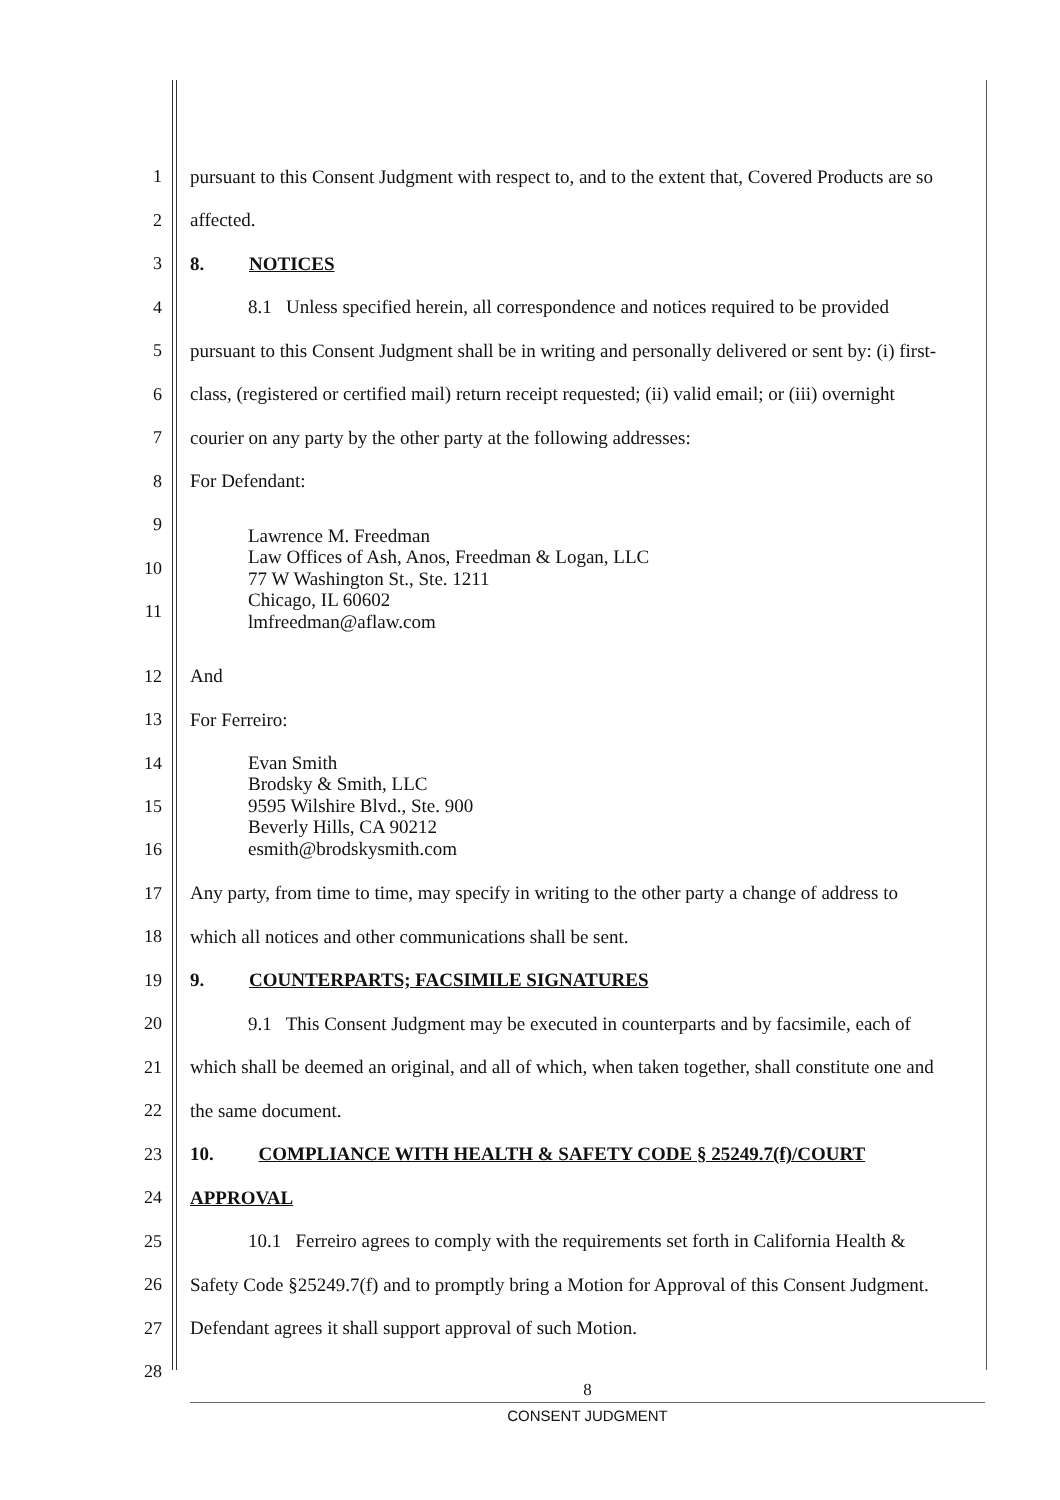1 pursuant to this Consent Judgment with respect to, and to the extent that, Covered Products are so
2 affected.
3 8. NOTICES
4 8.1 Unless specified herein, all correspondence and notices required to be provided
5 pursuant to this Consent Judgment shall be in writing and personally delivered or sent by: (i) first-
6 class, (registered or certified mail) return receipt requested; (ii) valid email; or (iii) overnight
7 courier on any party by the other party at the following addresses:
8 For Defendant:
9
10
11 Lawrence M. Freedman
Law Offices of Ash, Anos, Freedman & Logan, LLC
77 W Washington St., Ste. 1211
Chicago, IL 60602
lmfreedman@aflaw.com
12 And
13 For Ferreiro:
14
15
16 Evan Smith
Brodsky & Smith, LLC
9595 Wilshire Blvd., Ste. 900
Beverly Hills, CA 90212
esmith@brodskysmith.com
17 Any party, from time to time, may specify in writing to the other party a change of address to
18 which all notices and other communications shall be sent.
19 9. COUNTERPARTS; FACSIMILE SIGNATURES
20 9.1 This Consent Judgment may be executed in counterparts and by facsimile, each of
21 which shall be deemed an original, and all of which, when taken together, shall constitute one and
22 the same document.
23 10. COMPLIANCE WITH HEALTH & SAFETY CODE § 25249.7(f)/COURT
24 APPROVAL
25 10.1 Ferreiro agrees to comply with the requirements set forth in California Health &
26 Safety Code §25249.7(f) and to promptly bring a Motion for Approval of this Consent Judgment.
27 Defendant agrees it shall support approval of such Motion.
28
8
CONSENT JUDGMENT